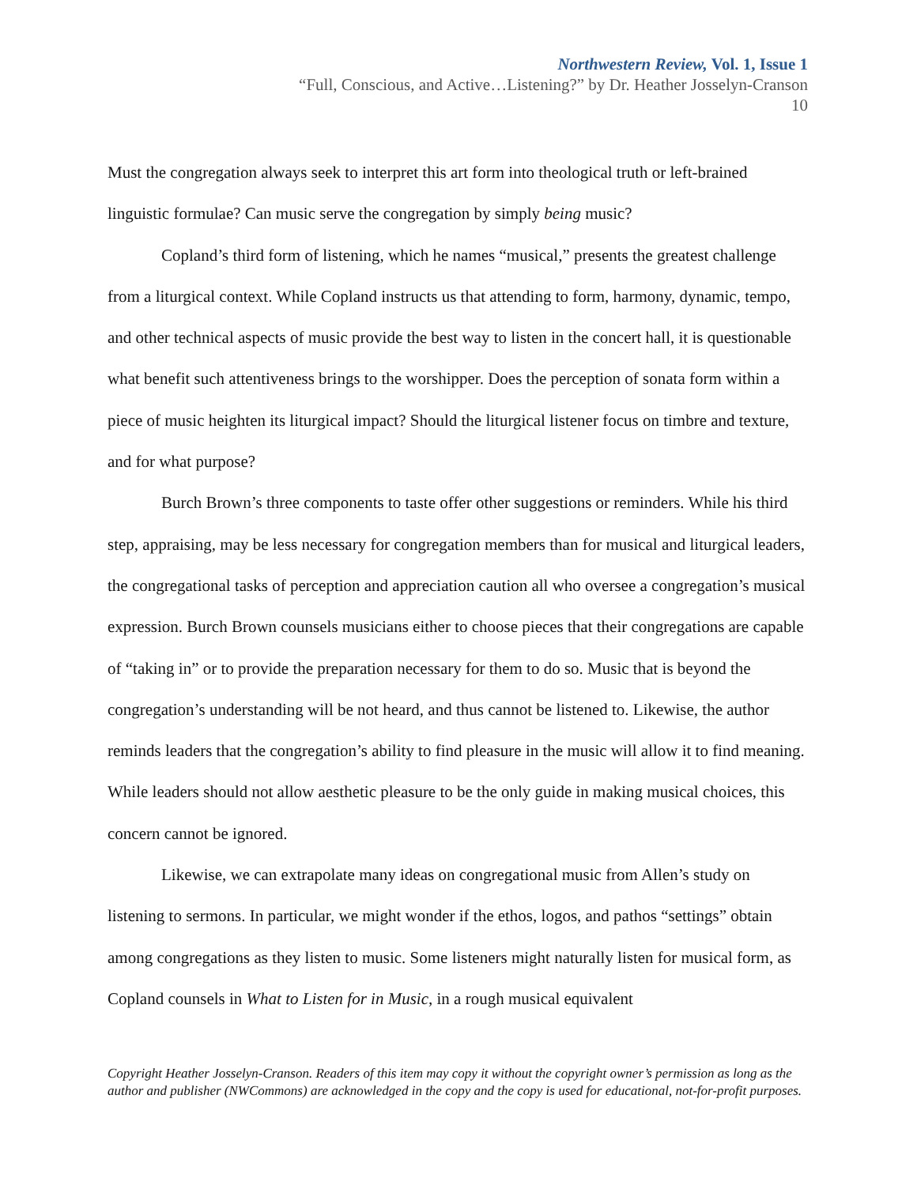Northwestern Review, Vol. 1, Issue 1
“Full, Conscious, and Active…Listening?” by Dr. Heather Josselyn-Cranson
10
Must the congregation always seek to interpret this art form into theological truth or left-brained linguistic formulae? Can music serve the congregation by simply being music?
Copland’s third form of listening, which he names “musical,” presents the greatest challenge from a liturgical context. While Copland instructs us that attending to form, harmony, dynamic, tempo, and other technical aspects of music provide the best way to listen in the concert hall, it is questionable what benefit such attentiveness brings to the worshipper. Does the perception of sonata form within a piece of music heighten its liturgical impact? Should the liturgical listener focus on timbre and texture, and for what purpose?
Burch Brown’s three components to taste offer other suggestions or reminders. While his third step, appraising, may be less necessary for congregation members than for musical and liturgical leaders, the congregational tasks of perception and appreciation caution all who oversee a congregation’s musical expression. Burch Brown counsels musicians either to choose pieces that their congregations are capable of “taking in” or to provide the preparation necessary for them to do so. Music that is beyond the congregation’s understanding will be not heard, and thus cannot be listened to. Likewise, the author reminds leaders that the congregation’s ability to find pleasure in the music will allow it to find meaning. While leaders should not allow aesthetic pleasure to be the only guide in making musical choices, this concern cannot be ignored.
Likewise, we can extrapolate many ideas on congregational music from Allen’s study on listening to sermons. In particular, we might wonder if the ethos, logos, and pathos “settings” obtain among congregations as they listen to music. Some listeners might naturally listen for musical form, as Copland counsels in What to Listen for in Music, in a rough musical equivalent
Copyright Heather Josselyn-Cranson. Readers of this item may copy it without the copyright owner’s permission as long as the author and publisher (NWCommons) are acknowledged in the copy and the copy is used for educational, not-for-profit purposes.